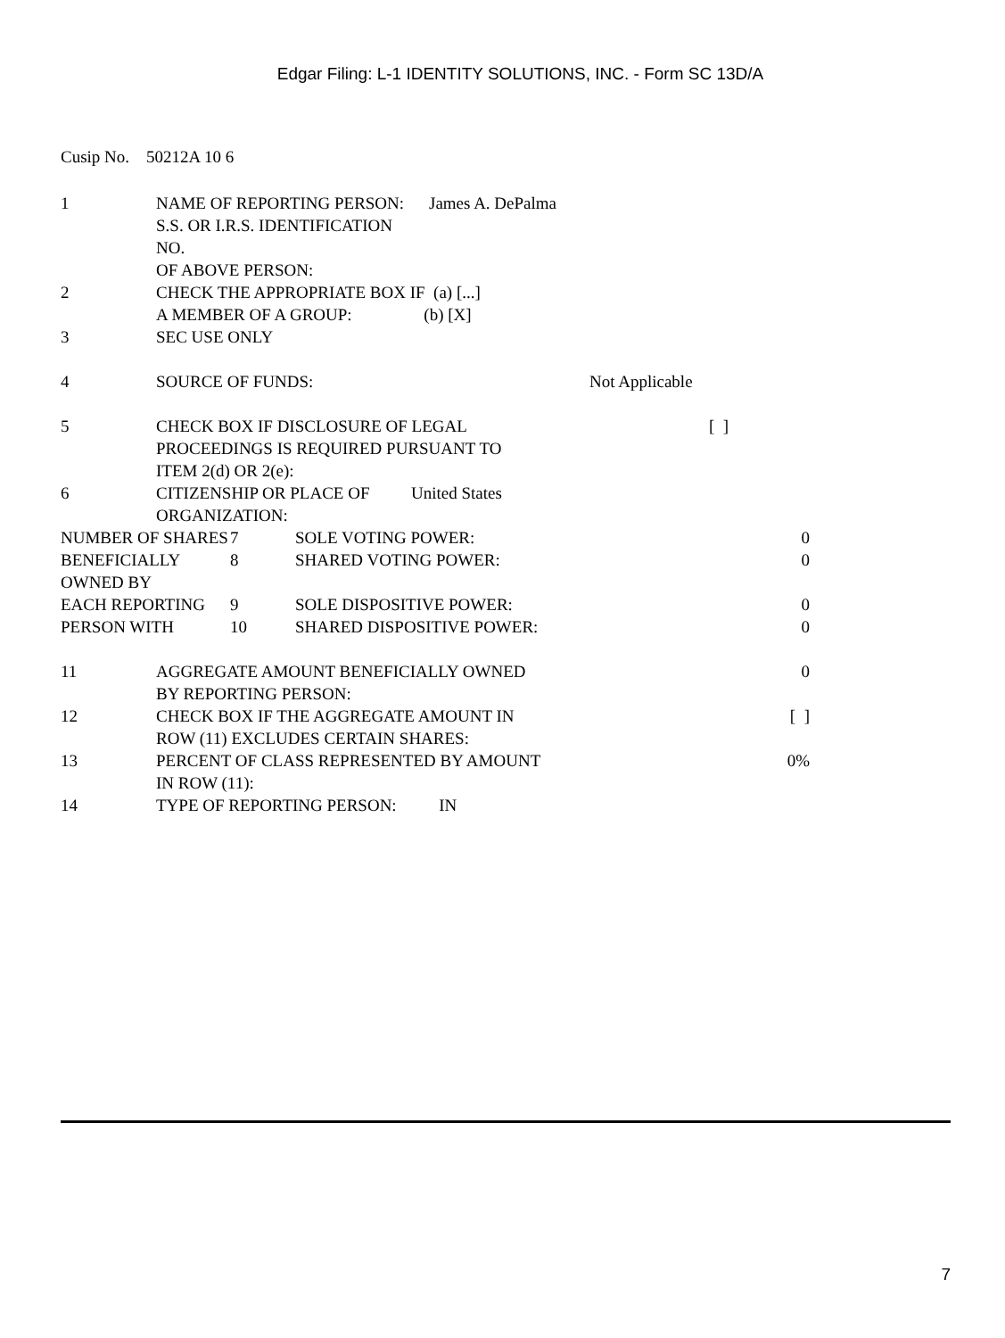Edgar Filing: L-1 IDENTITY SOLUTIONS, INC. - Form SC 13D/A
Cusip No. 50212A 10 6
| 1 | NAME OF REPORTING PERSON: S.S. OR I.R.S. IDENTIFICATION NO. OF ABOVE PERSON: | James A. DePalma | |
| 2 | CHECK THE APPROPRIATE BOX IF (a) [...] A MEMBER OF A GROUP: (b) [X] | | |
| 3 | SEC USE ONLY | | |
| 4 | SOURCE OF FUNDS: | Not Applicable | |
| 5 | CHECK BOX IF DISCLOSURE OF LEGAL PROCEEDINGS IS REQUIRED PURSUANT TO ITEM 2(d) OR 2(e): | | [ ] |
| 6 | CITIZENSHIP OR PLACE OF ORGANIZATION: | United States | |
| NUMBER OF SHARES | 7 | SOLE VOTING POWER: | 0 |
| BENEFICIALLY OWNED BY | 8 | SHARED VOTING POWER: | 0 |
| EACH REPORTING | 9 | SOLE DISPOSITIVE POWER: | 0 |
| PERSON WITH | 10 | SHARED DISPOSITIVE POWER: | 0 |
| 11 | AGGREGATE AMOUNT BENEFICIALLY OWNED BY REPORTING PERSON: | 0 |
| 12 | CHECK BOX IF THE AGGREGATE AMOUNT IN ROW (11) EXCLUDES CERTAIN SHARES: | [ ] |
| 13 | PERCENT OF CLASS REPRESENTED BY AMOUNT IN ROW (11): | 0% |
| 14 | TYPE OF REPORTING PERSON: IN | |
7